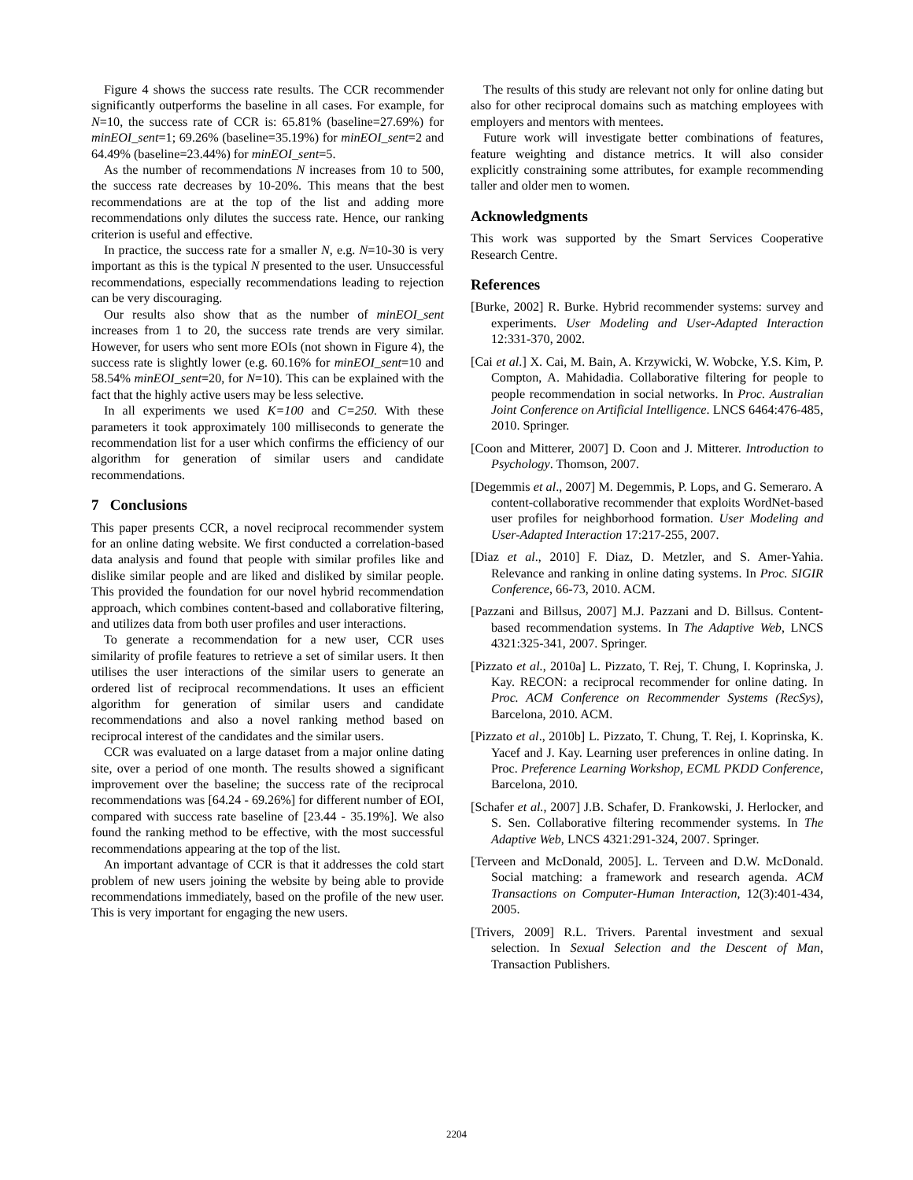Figure 4 shows the success rate results. The CCR recommender significantly outperforms the baseline in all cases. For example, for N=10, the success rate of CCR is: 65.81% (baseline=27.69%) for minEOI_sent=1; 69.26% (baseline=35.19%) for minEOI_sent=2 and 64.49% (baseline=23.44%) for minEOI_sent=5.
As the number of recommendations N increases from 10 to 500, the success rate decreases by 10-20%. This means that the best recommendations are at the top of the list and adding more recommendations only dilutes the success rate. Hence, our ranking criterion is useful and effective.
In practice, the success rate for a smaller N, e.g. N=10-30 is very important as this is the typical N presented to the user. Unsuccessful recommendations, especially recommendations leading to rejection can be very discouraging.
Our results also show that as the number of minEOI_sent increases from 1 to 20, the success rate trends are very similar. However, for users who sent more EOIs (not shown in Figure 4), the success rate is slightly lower (e.g. 60.16% for minEOI_sent=10 and 58.54% minEOI_sent=20, for N=10). This can be explained with the fact that the highly active users may be less selective.
In all experiments we used K=100 and C=250. With these parameters it took approximately 100 milliseconds to generate the recommendation list for a user which confirms the efficiency of our algorithm for generation of similar users and candidate recommendations.
7 Conclusions
This paper presents CCR, a novel reciprocal recommender system for an online dating website. We first conducted a correlation-based data analysis and found that people with similar profiles like and dislike similar people and are liked and disliked by similar people. This provided the foundation for our novel hybrid recommendation approach, which combines content-based and collaborative filtering, and utilizes data from both user profiles and user interactions.
To generate a recommendation for a new user, CCR uses similarity of profile features to retrieve a set of similar users. It then utilises the user interactions of the similar users to generate an ordered list of reciprocal recommendations. It uses an efficient algorithm for generation of similar users and candidate recommendations and also a novel ranking method based on reciprocal interest of the candidates and the similar users.
CCR was evaluated on a large dataset from a major online dating site, over a period of one month. The results showed a significant improvement over the baseline; the success rate of the reciprocal recommendations was [64.24 - 69.26%] for different number of EOI, compared with success rate baseline of [23.44 - 35.19%]. We also found the ranking method to be effective, with the most successful recommendations appearing at the top of the list.
An important advantage of CCR is that it addresses the cold start problem of new users joining the website by being able to provide recommendations immediately, based on the profile of the new user. This is very important for engaging the new users.
The results of this study are relevant not only for online dating but also for other reciprocal domains such as matching employees with employers and mentors with mentees.
Future work will investigate better combinations of features, feature weighting and distance metrics. It will also consider explicitly constraining some attributes, for example recommending taller and older men to women.
Acknowledgments
This work was supported by the Smart Services Cooperative Research Centre.
References
[Burke, 2002] R. Burke. Hybrid recommender systems: survey and experiments. User Modeling and User-Adapted Interaction 12:331-370, 2002.
[Cai et al.] X. Cai, M. Bain, A. Krzywicki, W. Wobcke, Y.S. Kim, P. Compton, A. Mahidadia. Collaborative filtering for people to people recommendation in social networks. In Proc. Australian Joint Conference on Artificial Intelligence. LNCS 6464:476-485, 2010. Springer.
[Coon and Mitterer, 2007] D. Coon and J. Mitterer. Introduction to Psychology. Thomson, 2007.
[Degemmis et al., 2007] M. Degemmis, P. Lops, and G. Semeraro. A content-collaborative recommender that exploits WordNet-based user profiles for neighborhood formation. User Modeling and User-Adapted Interaction 17:217-255, 2007.
[Diaz et al., 2010] F. Diaz, D. Metzler, and S. Amer-Yahia. Relevance and ranking in online dating systems. In Proc. SIGIR Conference, 66-73, 2010. ACM.
[Pazzani and Billsus, 2007] M.J. Pazzani and D. Billsus. Content-based recommendation systems. In The Adaptive Web, LNCS 4321:325-341, 2007. Springer.
[Pizzato et al., 2010a] L. Pizzato, T. Rej, T. Chung, I. Koprinska, J. Kay. RECON: a reciprocal recommender for online dating. In Proc. ACM Conference on Recommender Systems (RecSys), Barcelona, 2010. ACM.
[Pizzato et al., 2010b] L. Pizzato, T. Chung, T. Rej, I. Koprinska, K. Yacef and J. Kay. Learning user preferences in online dating. In Proc. Preference Learning Workshop, ECML PKDD Conference, Barcelona, 2010.
[Schafer et al., 2007] J.B. Schafer, D. Frankowski, J. Herlocker, and S. Sen. Collaborative filtering recommender systems. In The Adaptive Web, LNCS 4321:291-324, 2007. Springer.
[Terveen and McDonald, 2005]. L. Terveen and D.W. McDonald. Social matching: a framework and research agenda. ACM Transactions on Computer-Human Interaction, 12(3):401-434, 2005.
[Trivers, 2009] R.L. Trivers. Parental investment and sexual selection. In Sexual Selection and the Descent of Man, Transaction Publishers.
2204